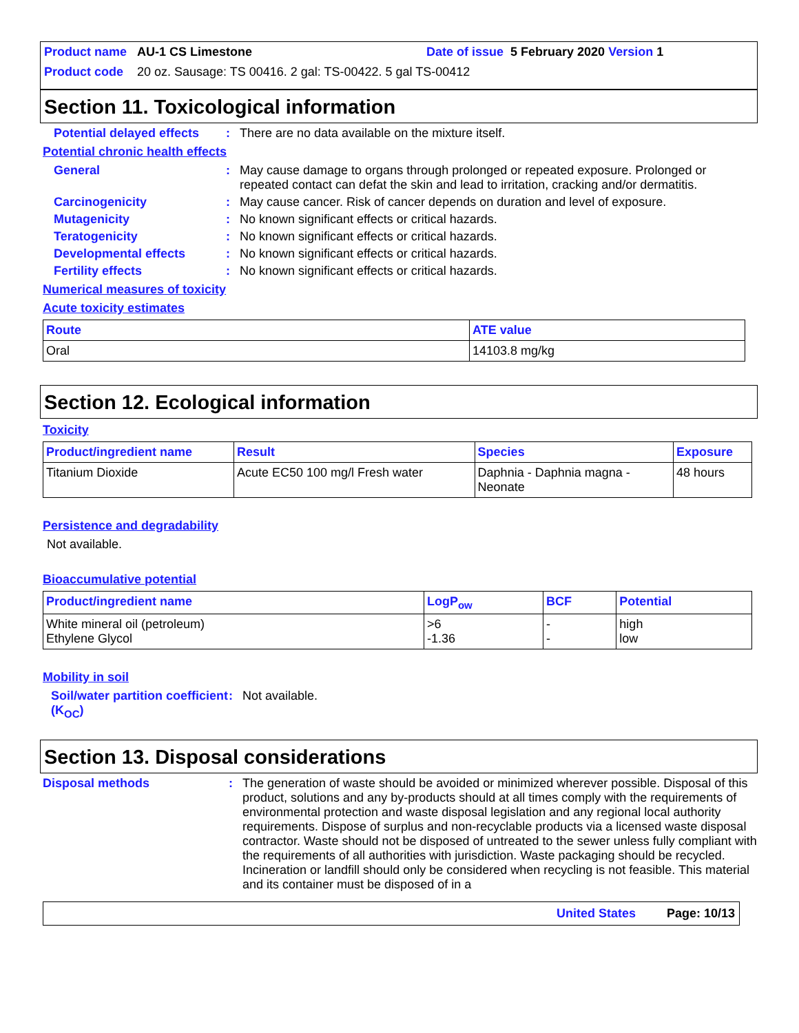Product name AU-1 CS Limestone Date of issue 5 February 2020 Version 1
Product code 20 oz. Sausage: TS 00416. 2 gal: TS-00422. 5 gal TS-00412
Section 11. Toxicological information
Potential delayed effects: There are no data available on the mixture itself.
Potential chronic health effects
General: May cause damage to organs through prolonged or repeated exposure. Prolonged or repeated contact can defat the skin and lead to irritation, cracking and/or dermatitis.
Carcinogenicity: May cause cancer. Risk of cancer depends on duration and level of exposure.
Mutagenicity: No known significant effects or critical hazards.
Teratogenicity: No known significant effects or critical hazards.
Developmental effects: No known significant effects or critical hazards.
Fertility effects: No known significant effects or critical hazards.
Numerical measures of toxicity
Acute toxicity estimates
| Route | ATE value |
| --- | --- |
| Oral | 14103.8 mg/kg |
Section 12. Ecological information
Toxicity
| Product/ingredient name | Result | Species | Exposure |
| --- | --- | --- | --- |
| Titanium Dioxide | Acute EC50 100 mg/l Fresh water | Daphnia - Daphnia magna - Neonate | 48 hours |
Persistence and degradability
Not available.
Bioaccumulative potential
| Product/ingredient name | LogP<sub>ow</sub> | BCF | Potential |
| --- | --- | --- | --- |
| White mineral oil (petroleum) Ethylene Glycol | >6 -1.36 | - - | high low |
Mobility in soil
Soil/water partition coefficient (K<sub>OC</sub>): Not available.
Section 13. Disposal considerations
Disposal methods: The generation of waste should be avoided or minimized wherever possible. Disposal of this product, solutions and any by-products should at all times comply with the requirements of environmental protection and waste disposal legislation and any regional local authority requirements. Dispose of surplus and non-recyclable products via a licensed waste disposal contractor. Waste should not be disposed of untreated to the sewer unless fully compliant with the requirements of all authorities with jurisdiction. Waste packaging should be recycled. Incineration or landfill should only be considered when recycling is not feasible. This material and its container must be disposed of in a
United States Page: 10/13